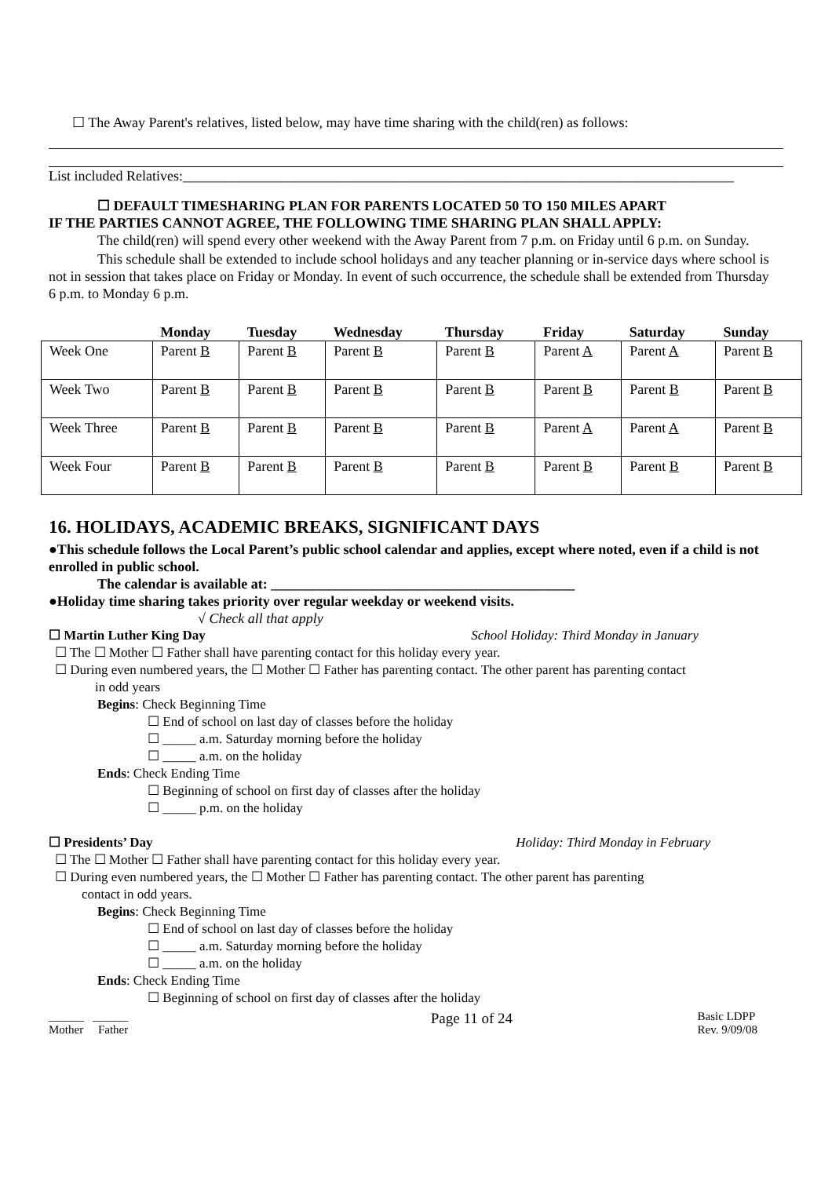☐ The Away Parent's relatives, listed below, may have time sharing with the child(ren) as follows:
List included Relatives:______________________________________________________________________________
☐ DEFAULT TIMESHARING PLAN FOR PARENTS LOCATED 50 TO 150 MILES APART
IF THE PARTIES CANNOT AGREE, THE FOLLOWING TIME SHARING PLAN SHALL APPLY:
The child(ren) will spend every other weekend with the Away Parent from 7 p.m. on Friday until 6 p.m. on Sunday.
This schedule shall be extended to include school holidays and any teacher planning or in-service days where school is not in session that takes place on Friday or Monday. In event of such occurrence, the schedule shall be extended from Thursday 6 p.m. to Monday 6 p.m.
| | Monday | Tuesday | Wednesday | Thursday | Friday | Saturday | Sunday |
| --- | --- | --- | --- | --- | --- | --- | --- |
| Week One | Parent B | Parent B | Parent B | Parent B | Parent A | Parent A | Parent B |
| Week Two | Parent B | Parent B | Parent B | Parent B | Parent B | Parent B | Parent B |
| Week Three | Parent B | Parent B | Parent B | Parent B | Parent A | Parent A | Parent B |
| Week Four | Parent B | Parent B | Parent B | Parent B | Parent B | Parent B | Parent B |
16. HOLIDAYS, ACADEMIC BREAKS, SIGNIFICANT DAYS
●This schedule follows the Local Parent’s public school calendar and applies, except where noted, even if a child is not enrolled in public school.
The calendar is available at: ___________________________________________
●Holiday time sharing takes priority over regular weekday or weekend visits.
√ Check all that apply
☐ Martin Luther King Day School Holiday: Third Monday in January
☐ The ☐ Mother ☐ Father shall have parenting contact for this holiday every year.
☐ During even numbered years, the ☐ Mother ☐ Father has parenting contact. The other parent has parenting contact
in odd years
Begins: Check Beginning Time
☐ End of school on last day of classes before the holiday
☐ _____ a.m. Saturday morning before the holiday
☐ _____ a.m. on the holiday
Ends: Check Ending Time
☐ Beginning of school on first day of classes after the holiday
☐ _____ p.m. on the holiday
☐ Presidents’ Day Holiday: Third Monday in February
☐ The ☐ Mother ☐ Father shall have parenting contact for this holiday every year.
☐ During even numbered years, the ☐ Mother ☐ Father has parenting contact. The other parent has parenting
contact in odd years.
Begins: Check Beginning Time
☐ End of school on last day of classes before the holiday
☐ _____ a.m. Saturday morning before the holiday
☐ _____ a.m. on the holiday
Ends: Check Ending Time
☐ Beginning of school on first day of classes after the holiday
______ ______
Mother Father
Page 11 of 24
Basic LDPP
Rev. 9/09/08